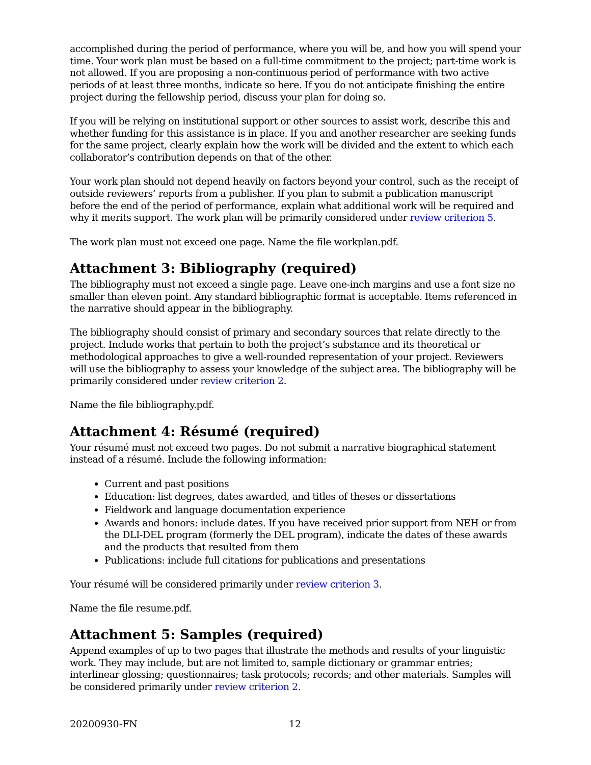accomplished during the period of performance, where you will be, and how you will spend your time. Your work plan must be based on a full-time commitment to the project; part-time work is not allowed. If you are proposing a non-continuous period of performance with two active periods of at least three months, indicate so here. If you do not anticipate finishing the entire project during the fellowship period, discuss your plan for doing so.
If you will be relying on institutional support or other sources to assist work, describe this and whether funding for this assistance is in place. If you and another researcher are seeking funds for the same project, clearly explain how the work will be divided and the extent to which each collaborator’s contribution depends on that of the other.
Your work plan should not depend heavily on factors beyond your control, such as the receipt of outside reviewers’ reports from a publisher. If you plan to submit a publication manuscript before the end of the period of performance, explain what additional work will be required and why it merits support. The work plan will be primarily considered under review criterion 5.
The work plan must not exceed one page. Name the file workplan.pdf.
Attachment 3: Bibliography (required)
The bibliography must not exceed a single page. Leave one-inch margins and use a font size no smaller than eleven point. Any standard bibliographic format is acceptable. Items referenced in the narrative should appear in the bibliography.
The bibliography should consist of primary and secondary sources that relate directly to the project. Include works that pertain to both the project’s substance and its theoretical or methodological approaches to give a well-rounded representation of your project. Reviewers will use the bibliography to assess your knowledge of the subject area. The bibliography will be primarily considered under review criterion 2.
Name the file bibliography.pdf.
Attachment 4: Résumé (required)
Your résumé must not exceed two pages. Do not submit a narrative biographical statement instead of a résumé. Include the following information:
Current and past positions
Education: list degrees, dates awarded, and titles of theses or dissertations
Fieldwork and language documentation experience
Awards and honors: include dates. If you have received prior support from NEH or from the DLI-DEL program (formerly the DEL program), indicate the dates of these awards and the products that resulted from them
Publications: include full citations for publications and presentations
Your résumé will be considered primarily under review criterion 3.
Name the file resume.pdf.
Attachment 5: Samples (required)
Append examples of up to two pages that illustrate the methods and results of your linguistic work. They may include, but are not limited to, sample dictionary or grammar entries; interlinear glossing; questionnaires; task protocols; records; and other materials. Samples will be considered primarily under review criterion 2.
20200930-FN 12